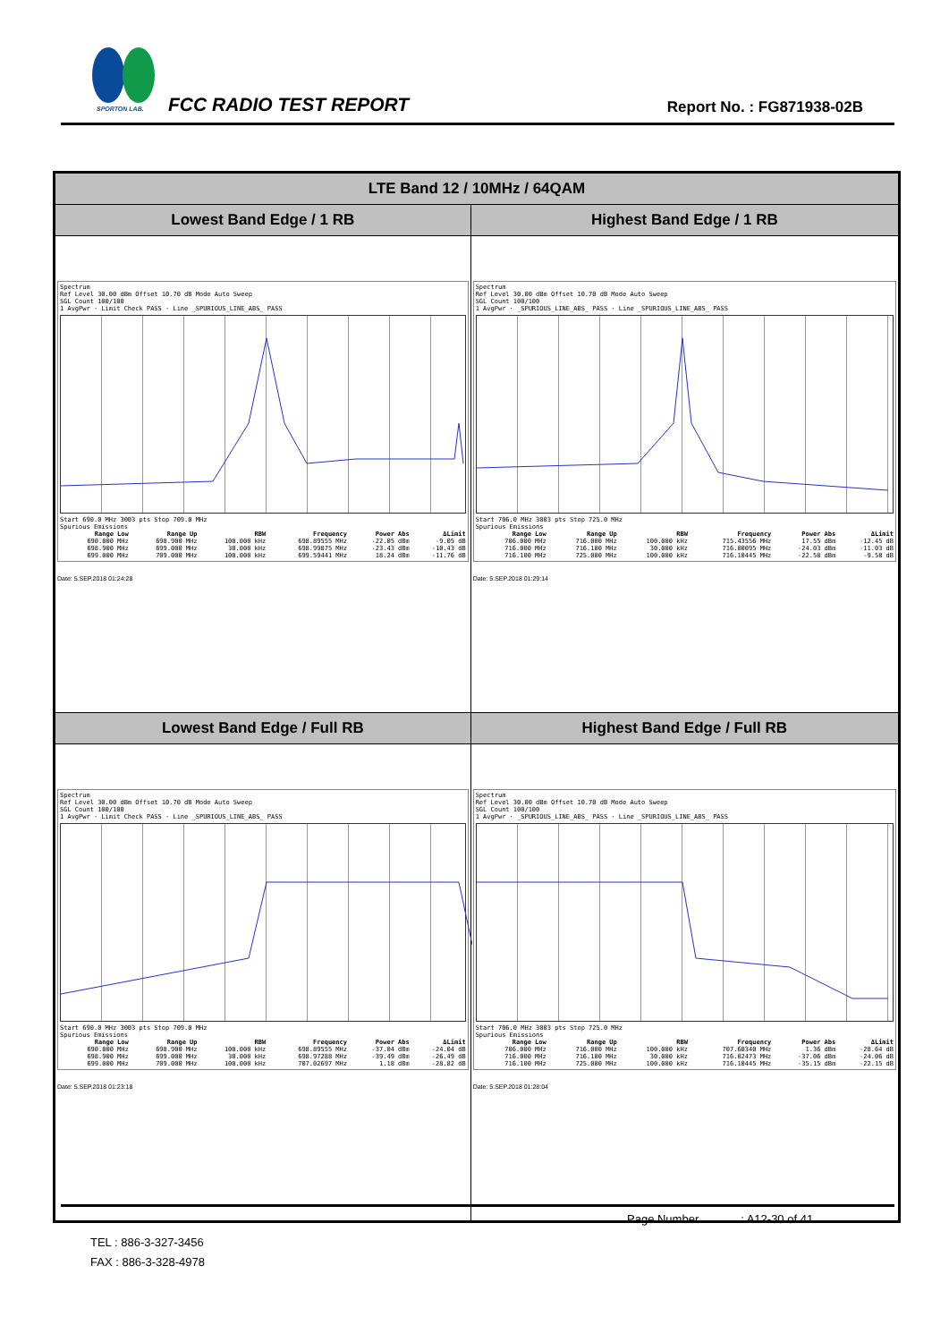SPORTON LAB. FCC RADIO TEST REPORT Report No. : FG871938-02B
| LTE Band 12 / 10MHz / 64QAM | |
| --- | --- |
| Lowest Band Edge / 1 RB | Highest Band Edge / 1 RB |
| Spectrum Ref Level 30.00 dBm Offset 10.70 dB Mode Auto Sweep SGL Count 100/100 1 AvgPwr · Limit Check PASS · Line _SPURIOUS_LINE_ABS_ PASS Start 690.0 MHz 3003 pts Stop 709.0 MHz Spurious Emissions / Range Low / Range Up / RBW / Frequency / Power Abs / ΔLimit / / --- / --- / --- / --- / --- / --- / / 690.000 MHz / 698.900 MHz / 100.000 kHz / 698.89555 MHz / -22.05 dBm / -9.05 dB / / 698.900 MHz / 699.000 MHz / 30.000 kHz / 698.99875 MHz / -23.43 dBm / -10.43 dB / / 699.000 MHz / 709.000 MHz / 100.000 kHz / 699.59441 MHz / 18.24 dBm / -11.76 dB / Date: 5.SEP.2018 01:24:28 | Spectrum Ref Level 30.00 dBm Offset 10.70 dB Mode Auto Sweep SGL Count 100/100 1 AvgPwr · _SPURIOUS_LINE_ABS_ PASS · Line _SPURIOUS_LINE_ABS_ PASS Start 706.0 MHz 3003 pts Stop 725.0 MHz Spurious Emissions / Range Low / Range Up / RBW / Frequency / Power Abs / ΔLimit / / --- / --- / --- / --- / --- / --- / / 706.000 MHz / 716.000 MHz / 100.000 kHz / 715.43556 MHz / 17.55 dBm / -12.45 dB / / 716.000 MHz / 716.100 MHz / 30.000 kHz / 716.00095 MHz / -24.03 dBm / -11.03 dB / / 716.100 MHz / 725.000 MHz / 100.000 kHz / 716.10445 MHz / -22.58 dBm / -9.58 dB / Date: 5.SEP.2018 01:29:14 |
| Lowest Band Edge / Full RB | Highest Band Edge / Full RB |
| Spectrum Ref Level 30.00 dBm Offset 10.70 dB Mode Auto Sweep SGL Count 100/100 1 AvgPwr · Limit Check PASS · Line _SPURIOUS_LINE_ABS_ PASS Start 690.0 MHz 3003 pts Stop 709.0 MHz Spurious Emissions / Range Low / Range Up / RBW / Frequency / Power Abs / ΔLimit / / --- / --- / --- / --- / --- / --- / / 690.000 MHz / 698.900 MHz / 100.000 kHz / 698.89555 MHz / -37.04 dBm / -24.04 dB / / 698.900 MHz / 699.000 MHz / 30.000 kHz / 698.97288 MHz / -39.49 dBm / -26.49 dB / / 699.000 MHz / 709.000 MHz / 100.000 kHz / 707.02697 MHz / 1.18 dBm / -28.82 dB / Date: 5.SEP.2018 01:23:18 | Spectrum Ref Level 30.00 dBm Offset 10.70 dB Mode Auto Sweep SGL Count 100/100 1 AvgPwr · _SPURIOUS_LINE_ABS_ PASS · Line _SPURIOUS_LINE_ABS_ PASS Start 706.0 MHz 3003 pts Stop 725.0 MHz Spurious Emissions / Range Low / Range Up / RBW / Frequency / Power Abs / ΔLimit / / --- / --- / --- / --- / --- / --- / / 706.000 MHz / 716.000 MHz / 100.000 kHz / 707.60340 MHz / 1.36 dBm / -28.64 dB / / 716.000 MHz / 716.100 MHz / 30.000 kHz / 716.02473 MHz / -37.06 dBm / -24.06 dB / / 716.100 MHz / 725.000 MHz / 100.000 kHz / 716.10445 MHz / -35.15 dBm / -22.15 dB / Date: 5.SEP.2018 01:28:04 |
Page Number : A12-30 of 41
TEL : 886-3-327-3456
FAX : 886-3-328-4978